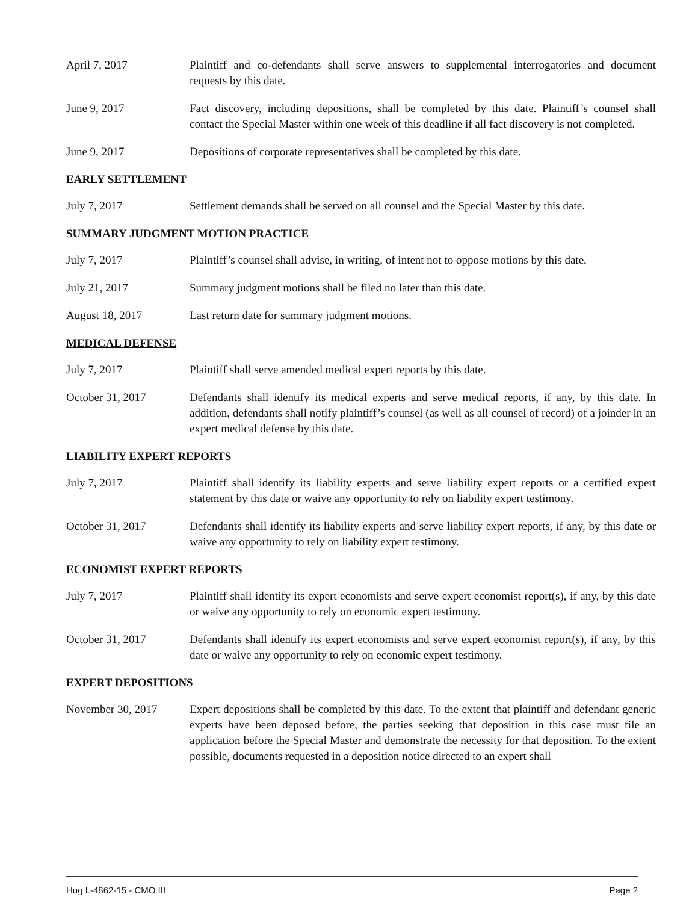April 7, 2017 Plaintiff and co-defendants shall serve answers to supplemental interrogatories and document requests by this date.
June 9, 2017 Fact discovery, including depositions, shall be completed by this date. Plaintiff’s counsel shall contact the Special Master within one week of this deadline if all fact discovery is not completed.
June 9, 2017 Depositions of corporate representatives shall be completed by this date.
EARLY SETTLEMENT
July 7, 2017 Settlement demands shall be served on all counsel and the Special Master by this date.
SUMMARY JUDGMENT MOTION PRACTICE
July 7, 2017 Plaintiff’s counsel shall advise, in writing, of intent not to oppose motions by this date.
July 21, 2017 Summary judgment motions shall be filed no later than this date.
August 18, 2017 Last return date for summary judgment motions.
MEDICAL DEFENSE
July 7, 2017 Plaintiff shall serve amended medical expert reports by this date.
October 31, 2017 Defendants shall identify its medical experts and serve medical reports, if any, by this date. In addition, defendants shall notify plaintiff’s counsel (as well as all counsel of record) of a joinder in an expert medical defense by this date.
LIABILITY EXPERT REPORTS
July 7, 2017 Plaintiff shall identify its liability experts and serve liability expert reports or a certified expert statement by this date or waive any opportunity to rely on liability expert testimony.
October 31, 2017 Defendants shall identify its liability experts and serve liability expert reports, if any, by this date or waive any opportunity to rely on liability expert testimony.
ECONOMIST EXPERT REPORTS
July 7, 2017 Plaintiff shall identify its expert economists and serve expert economist report(s), if any, by this date or waive any opportunity to rely on economic expert testimony.
October 31, 2017 Defendants shall identify its expert economists and serve expert economist report(s), if any, by this date or waive any opportunity to rely on economic expert testimony.
EXPERT DEPOSITIONS
November 30, 2017 Expert depositions shall be completed by this date. To the extent that plaintiff and defendant generic experts have been deposed before, the parties seeking that deposition in this case must file an application before the Special Master and demonstrate the necessity for that deposition. To the extent possible, documents requested in a deposition notice directed to an expert shall
Hug L-4862-15 - CMO III Page 2